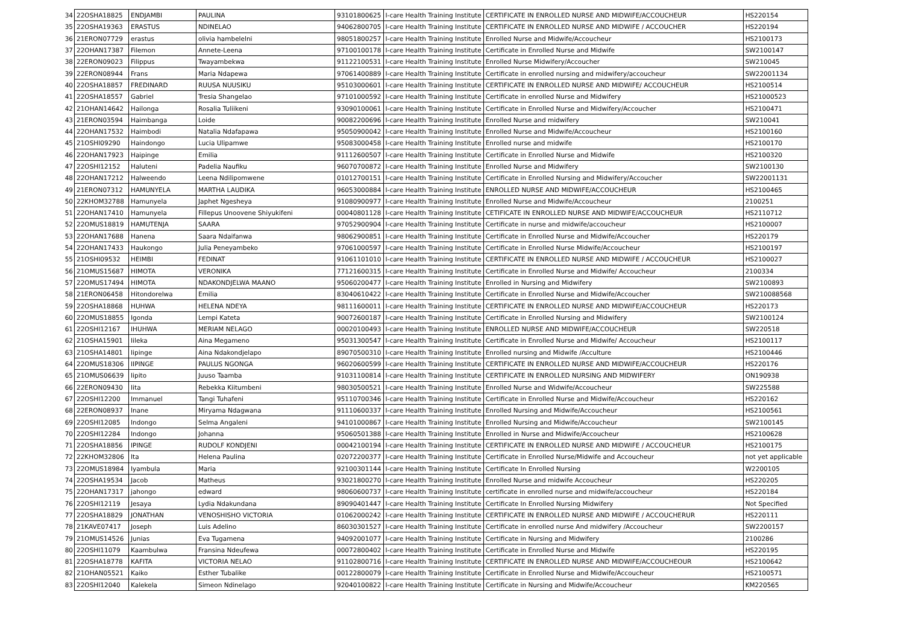| 34 | 22OSHA18825 | ENDJAMBI | PAULINA | 93101800625 | I-care Health Training Institute | CERTIFICATE IN ENROLLED NURSE AND MIDWIFE/ACCOUCHEUR | HS220154 |
| 35 | 22OSHA19363 | ERASTUS | NDINELAO | 94062800705 | I-care Health Training Institute | CERTIFICATE IN ENROLLED NURSE AND MIDWIFE / ACCOUCHER | HS220194 |
| 36 | 21ERON07729 | erastus | olivia hambelelni | 98051800257 | I-care Health Training Institute | Enrolled Nurse and Midwife/Accoucheur | HS2100173 |
| 37 | 22OHAN17387 | Filemon | Annete-Leena | 97100100178 | I-care Health Training Institute | Certificate in Enrolled Nurse and Midwife | SW2100147 |
| 38 | 22ERON09023 | Filippus | Twayambekwa | 91122100531 | I-care Health Training Institute | Enrolled Nurse Midwifery/Accoucher | SW210045 |
| 39 | 22ERON08944 | Frans | Maria Ndapewa | 97061400889 | I-care Health Training Institute | Certificate in enrolled nursing and midwifery/accoucheur | SW22001134 |
| 40 | 22OSHA18857 | FREDINARD | RUUSA NUUSIKU | 95103000601 | I-care Health Training Institute | CERTIFICATE IN ENROLLED NURSE AND MIDWIFE/ ACCOUCHEUR | HS2100514 |
| 41 | 22OSHA18557 | Gabriel | Tresia Shangelao | 97101000592 | I-care Health Training Institute | Certificate in enrolled Nurse and Midwifery | HS21000523 |
| 42 | 21OHAN14642 | Hailonga | Rosalia Tuliikeni | 93090100061 | I-care Health Training Institute | Certificate in Enrolled Nurse and Midwifery/Accoucher | HS2100471 |
| 43 | 21ERON03594 | Haimbanga | Loide | 90082200696 | I-care Health Training Institute | Enrolled Nurse and midwifery | SW210041 |
| 44 | 22OHAN17532 | Haimbodi | Natalia Ndafapawa | 95050900042 | I-care Health Training Institute | Enrolled Nurse and Midwife/Accoucheur | HS2100160 |
| 45 | 21OSHI09290 | Haindongo | Lucia Ulipamwe | 95083000458 | I-care Health Training Institute | Enrolled nurse and midwife | HS2100170 |
| 46 | 22OHAN17923 | Haipinge | Emilia | 91112600507 | I-care Health Training Institute | Certificate in Enrolled Nurse and Midwife | HS2100320 |
| 47 | 22OSHI12152 | Haluteni | Padelia Naufiku | 96070700872 | I-care Health Training Institute | Enrolled Nurse and Midwifery | SW2100130 |
| 48 | 22OHAN17212 | Halweendo | Leena Ndilipomwene | 01012700151 | I-care Health Training Institute | Certificate in Enrolled Nursing and Midwifery/Accoucher | SW22001131 |
| 49 | 21ERON07312 | HAMUNYELA | MARTHA LAUDIKA | 96053000884 | I-care Health Training Institute | ENROLLED NURSE AND MIDWIFE/ACCOUCHEUR | HS2100465 |
| 50 | 22KHOM32788 | Hamunyela | Japhet Ngesheya | 91080900977 | I-care Health Training Institute | Enrolled Nurse and Midwife/Accoucheur | 2100251 |
| 51 | 22OHAN17410 | Hamunyela | Fillepus Unoovene Shiyukifeni | 00040801128 | I-care Health Training Institute | CETIFICATE IN ENROLLED NURSE AND MIDWIFE/ACCOUCHEUR | HS2110712 |
| 52 | 22OMUS18819 | HAMUTENJA | SAARA | 97052900904 | I-care Health Training Institute | Certificate in nurse and midwife/accoucheur | HS2100007 |
| 53 | 22OHAN17688 | Hanena | Saara Ndaifanwa | 98062900851 | I-care Health Training Institute | Certificate in Enrolled Nurse and Midwife/Accoucher | HS220179 |
| 54 | 22OHAN17433 | Haukongo | Julia Peneyambeko | 97061000597 | I-care Health Training Institute | Certificate in Enrolled Nurse Midwife/Accoucheur | HS2100197 |
| 55 | 21OSHI09532 | HEIMBI | FEDINAT | 91061101010 | I-care Health Training Institute | CERTIFICATE IN ENROLLED NURSE AND MIDWIFE / ACCOUCHEUR | HS2100027 |
| 56 | 21OMUS15687 | HIMOTA | VERONIKA | 77121600315 | I-care Health Training Institute | Certificate in Enrolled Nurse and Midwife/ Accoucheur | 2100334 |
| 57 | 22OMUS17494 | HIMOTA | NDAKONDJELWA MAANO | 95060200477 | I-care Health Training Institute | Enrolled in Nursing and Midwifery | SW2100893 |
| 58 | 21ERON06458 | Hitondorelwa | Emilia | 83040610422 | I-care Health Training Institute | Certificate in Enrolled Nurse and Midwife/Accoucher | SW210088568 |
| 59 | 22OSHA18868 | HUHWA | HELENA NDEYA | 98111600011 | I-care Health Training Institute | CERTIFICATE IN ENROLLED NURSE AND MIDWIFE/ACCOUCHEUR | HS220173 |
| 60 | 22OMUS18855 | Igonda | Lempi Kateta | 90072600187 | I-care Health Training Institute | Certificate in Enrolled Nursing and Midwifery | SW2100124 |
| 61 | 22OSHI12167 | IHUHWA | MERIAM NELAGO | 00020100493 | I-care Health Training Institute | ENROLLED NURSE AND MIDWIFE/ACCOUCHEUR | SW220518 |
| 62 | 21OSHA15901 | Iileka | Aina Megameno | 95031300547 | I-care Health Training Institute | Certificate in Enrolled Nurse and Midwife/ Accoucheur | HS2100117 |
| 63 | 21OSHA14801 | Iipinge | Aina Ndakondjelapo | 89070500310 | I-care Health Training Institute | Enrolled nursing and Midwife /Acculture | HS2100446 |
| 64 | 22OMUS18306 | IIPINGE | PAULUS NGONGA | 96020600599 | I-care Health Training Institute | CERTIFICATE IN ENROLLED NURSE AND MIDWIFE/ACCOUCHEUR | HS220176 |
| 65 | 21OMUS06639 | Iipito | Juuso Taamba | 91031100814 | I-care Health Training Institute | CERTIFICATE IN ENROLLED NURSING AND MIDWIFERY | ON190938 |
| 66 | 22ERON09430 | Iita | Rebekka Kiitumbeni | 98030500521 | I-care Health Training Institute | Enrolled Nurse and Widwife/Accoucheur | SW225588 |
| 67 | 22OSHI12200 | Immanuel | Tangi Tuhafeni | 95110700346 | I-care Health Training Institute | Certificate in Enrolled Nurse and Midwife/Accoucheur | HS220162 |
| 68 | 22ERON08937 | Inane | Miryama Ndagwana | 91110600337 | I-care Health Training Institute | Enrolled Nursing and Midwife/Accoucheur | HS2100561 |
| 69 | 22OSHI12085 | Indongo | Selma Angaleni | 94101000867 | I-care Health Training Institute | Enrolled Nursing and Midwife/Accoucheur | SW2100145 |
| 70 | 22OSHI12284 | Indongo | Johanna | 95060501388 | I-care Health Training Institute | Enrolled in Nurse and Midwife/Accoucheur | HS2100628 |
| 71 | 22OSHA18856 | IPINGE | RUDOLF KONDJENI | 00042100194 | I-care Health Training Institute | CERTIFICATE IN ENROLLED NURSE AND MIDWIFE / ACCOUCHEUR | HS2100175 |
| 72 | 22KHOM32806 | Ita | Helena Paulina | 02072200377 | I-care Health Training Institute | Certificate in Enrolled Nurse/Midwife and Accoucheur | not yet applicable |
| 73 | 22OMUS18984 | Iyambula | Maria | 92100301144 | I-care Health Training Institute | Certificate In Enrolled Nursing | W2200105 |
| 74 | 22OSHA19534 | Jacob | Matheus | 93021800270 | I-care Health Training Institute | Enrolled Nurse and midwife Accoucheur | HS220205 |
| 75 | 22OHAN17317 | jahongo | edward | 98060600737 | I-care Health Training Institute | certificate in enrolled nurse and midwife/accoucheur | HS220184 |
| 76 | 22OSHI12119 | Jesaya | Lydia Ndakundana | 89090401447 | I-care Health Training Institute | Certificate In Enrolled Nursing Midwifery | Not Specified |
| 77 | 22OSHA18829 | JONATHAN | VENOSHISHO VICTORIA | 01062000242 | I-care Health Training Institute | CERTIFICATE IN ENROLLED NURSE AND MIDWIFE / ACCOUCHERUR | HS220111 |
| 78 | 21KAVE07417 | Joseph | Luis Adelino | 86030301527 | I-care Health Training Institute | Certificate in enrolled nurse And midwifery /Accoucheur | SW2200157 |
| 79 | 21OMUS14526 | Junias | Eva Tugamena | 94092001077 | I-care Health Training Institute | Certificate in Nursing and Midwifery | 2100286 |
| 80 | 22OSHI11079 | Kaambulwa | Fransina Ndeufewa | 00072800402 | I-care Health Training Institute | Certificate in Enrolled Nurse and Midwife | HS220195 |
| 81 | 22OSHA18778 | KAFITA | VICTORIA NELAO | 91102800716 | I-care Health Training Institute | CERTIFICATE IN ENROLLED NURSE AND MIDWIFE/ACCOUCHEOUR | HS2100642 |
| 82 | 21OHAN05521 | Kaiko | Esther Tubalike | 00122800079 | I-care Health Training Institute | Certificate in Enrolled Nurse and Midwife/Accoucheur | HS2100571 |
| 83 | 22OSHI12040 | Kalekela | Simeon Ndinelago | 92040100822 | I-care Health Training Institute | Certificate in Nursing and Midwife/Accoucheur | KM220565 |